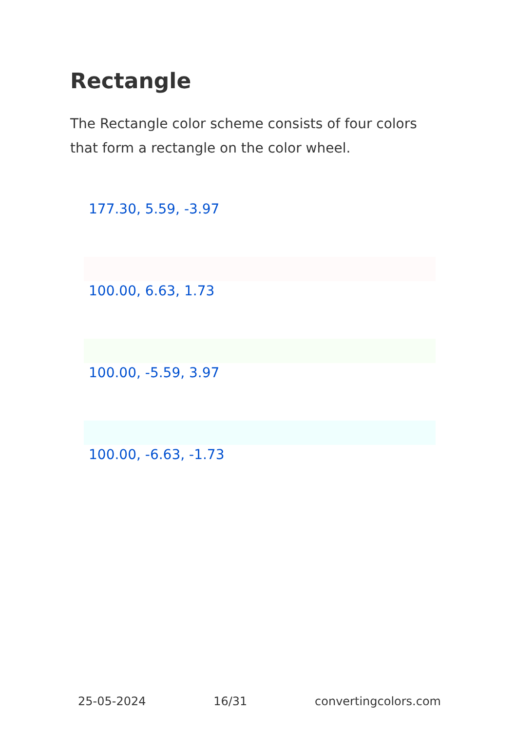Rectangle
The Rectangle color scheme consists of four colors that form a rectangle on the color wheel.
177.30, 5.59, -3.97
100.00, 6.63, 1.73
100.00, -5.59, 3.97
100.00, -6.63, -1.73
25-05-2024 16/31 convertingcolors.com